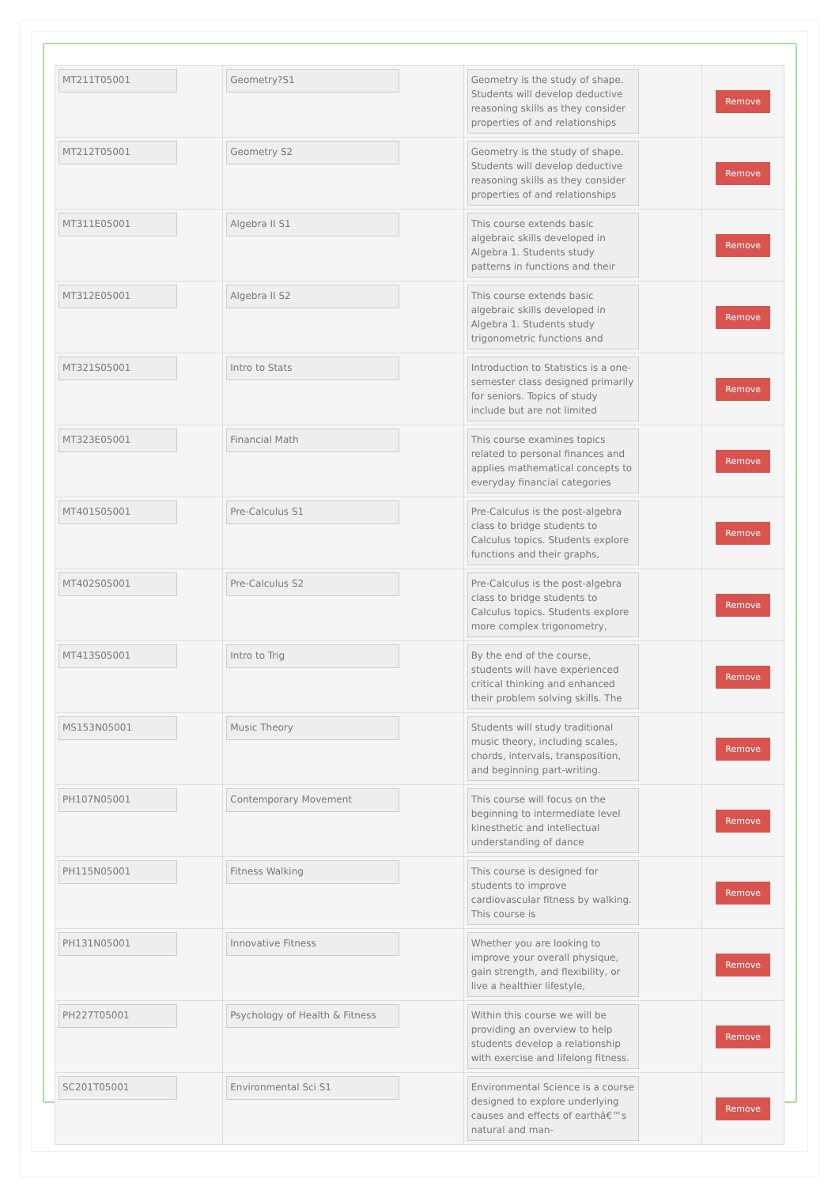| MT211T05001 | Geometry?S1 | Geometry is the study of shape. Students will develop deductive reasoning skills as they consider properties of and relationships | Remove |
| MT212T05001 | Geometry S2 | Geometry is the study of shape. Students will develop deductive reasoning skills as they consider properties of and relationships | Remove |
| MT311E05001 | Algebra II S1 | This course extends basic algebraic skills developed in Algebra 1. Students study patterns in functions and their | Remove |
| MT312E05001 | Algebra II S2 | This course extends basic algebraic skills developed in Algebra 1. Students study trigonometric functions and | Remove |
| MT321S05001 | Intro to Stats | Introduction to Statistics is a one-semester class designed primarily for seniors. Topics of study include but are not limited | Remove |
| MT323E05001 | Financial Math | This course examines topics related to personal finances and applies mathematical concepts to everyday financial categories | Remove |
| MT401S05001 | Pre-Calculus S1 | Pre-Calculus is the post-algebra class to bridge students to Calculus topics. Students explore functions and their graphs, | Remove |
| MT402S05001 | Pre-Calculus S2 | Pre-Calculus is the post-algebra class to bridge students to Calculus topics. Students explore more complex trigonometry, | Remove |
| MT413S05001 | Intro to Trig | By the end of the course, students will have experienced critical thinking and enhanced their problem solving skills. The | Remove |
| MS153N05001 | Music Theory | Students will study traditional music theory, including scales, chords, intervals, transposition, and beginning part-writing. | Remove |
| PH107N05001 | Contemporary Movement | This course will focus on the beginning to intermediate level kinesthetic and intellectual understanding of dance | Remove |
| PH115N05001 | Fitness Walking | This course is designed for students to improve cardiovascular fitness by walking. This course is | Remove |
| PH131N05001 | Innovative Fitness | Whether you are looking to improve your overall physique, gain strength, and flexibility, or live a healthier lifestyle, | Remove |
| PH227T05001 | Psychology of Health & Fitness | Within this course we will be providing an overview to help students develop a relationship with exercise and lifelong fitness. | Remove |
| SC201T05001 | Environmental Sci S1 | Environmental Science is a course designed to explore underlying causes and effects of earthâ€™s natural and man- | Remove |